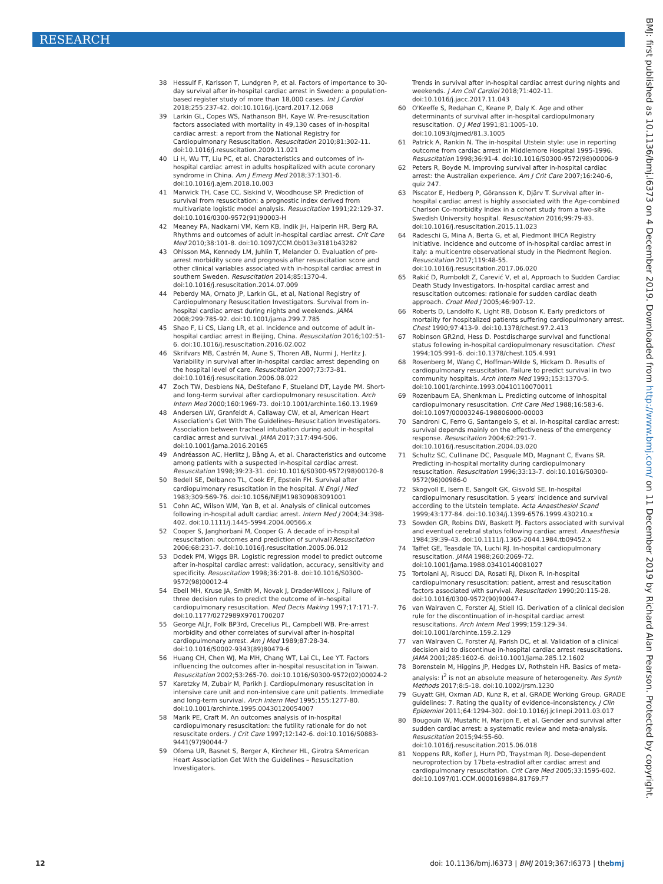RESEARCH
BMJ: first published as 10.1136/bmj.l6373 on 4 December 2019. Downloaded from http://www.bmj.com/ on 11 December 2019 by Richard Alan Pearson. Protected by copyright.
38 Hessulf F, Karlsson T, Lundgren P, et al. Factors of importance to 30-day survival after in-hospital cardiac arrest in Sweden: a population-based register study of more than 18,000 cases. Int J Cardiol 2018;255:237-42. doi:10.1016/j.ijcard.2017.12.068
39 Larkin GL, Copes WS, Nathanson BH, Kaye W. Pre-resuscitation factors associated with mortality in 49,130 cases of in-hospital cardiac arrest: a report from the National Registry for Cardiopulmonary Resuscitation. Resuscitation 2010;81:302-11. doi:10.1016/j.resuscitation.2009.11.021
40 Li H, Wu TT, Liu PC, et al. Characteristics and outcomes of in-hospital cardiac arrest in adults hospitalized with acute coronary syndrome in China. Am J Emerg Med 2018;37:1301-6. doi:10.1016/j.ajem.2018.10.003
41 Marwick TH, Case CC, Siskind V, Woodhouse SP. Prediction of survival from resuscitation: a prognostic index derived from multivariate logistic model analysis. Resuscitation 1991;22:129-37. doi:10.1016/0300-9572(91)90003-H
42 Meaney PA, Nadkarni VM, Kern KB, Indik JH, Halperin HR, Berg RA. Rhythms and outcomes of adult in-hospital cardiac arrest. Crit Care Med 2010;38:101-8. doi:10.1097/CCM.0b013e3181b43282
43 Ohlsson MA, Kennedy LM, Juhlin T, Melander O. Evaluation of pre-arrest morbidity score and prognosis after resuscitation score and other clinical variables associated with in-hospital cardiac arrest in southern Sweden. Resuscitation 2014;85:1370-4. doi:10.1016/j.resuscitation.2014.07.009
44 Peberdy MA, Ornato JP, Larkin GL, et al, National Registry of Cardiopulmonary Resuscitation Investigators. Survival from in-hospital cardiac arrest during nights and weekends. JAMA 2008;299:785-92. doi:10.1001/jama.299.7.785
45 Shao F, Li CS, Liang LR, et al. Incidence and outcome of adult in-hospital cardiac arrest in Beijing, China. Resuscitation 2016;102:51-6. doi:10.1016/j.resuscitation.2016.02.002
46 Skrifvars MB, Castrén M, Aune S, Thoren AB, Nurmi J, Herlitz J. Variability in survival after in-hospital cardiac arrest depending on the hospital level of care. Resuscitation 2007;73:73-81. doi:10.1016/j.resuscitation.2006.08.022
47 Zoch TW, Desbiens NA, DeStefano F, Stueland DT, Layde PM. Short- and long-term survival after cardiopulmonary resuscitation. Arch Intern Med 2000;160:1969-73. doi:10.1001/archinte.160.13.1969
48 Andersen LW, Granfeldt A, Callaway CW, et al, American Heart Association's Get With The Guidelines–Resuscitation Investigators. Association between tracheal intubation during adult in-hospital cardiac arrest and survival. JAMA 2017;317:494-506. doi:10.1001/jama.2016.20165
49 Andréasson AC, Herlitz J, Bång A, et al. Characteristics and outcome among patients with a suspected in-hospital cardiac arrest. Resuscitation 1998;39:23-31. doi:10.1016/S0300-9572(98)00120-8
50 Bedell SE, Delbanco TL, Cook EF, Epstein FH. Survival after cardiopulmonary resuscitation in the hospital. N Engl J Med 1983;309:569-76. doi:10.1056/NEJM198309083091001
51 Cohn AC, Wilson WM, Yan B, et al. Analysis of clinical outcomes following in-hospital adult cardiac arrest. Intern Med J 2004;34:398-402. doi:10.1111/j.1445-5994.2004.00566.x
52 Cooper S, Janghorbani M, Cooper G. A decade of in-hospital resuscitation: outcomes and prediction of survival?Resuscitation 2006;68:231-7. doi:10.1016/j.resuscitation.2005.06.012
53 Dodek PM, Wiggs BR. Logistic regression model to predict outcome after in-hospital cardiac arrest: validation, accuracy, sensitivity and specificity. Resuscitation 1998;36:201-8. doi:10.1016/S0300-9572(98)00012-4
54 Ebell MH, Kruse JA, Smith M, Novak J, Drader-Wilcox J. Failure of three decision rules to predict the outcome of in-hospital cardiopulmonary resuscitation. Med Decis Making 1997;17:171-7. doi:10.1177/0272989X9701700207
55 George ALJr, Folk BP3rd, Crecelius PL, Campbell WB. Pre-arrest morbidity and other correlates of survival after in-hospital cardiopulmonary arrest. Am J Med 1989;87:28-34. doi:10.1016/S0002-9343(89)80479-6
56 Huang CH, Chen WJ, Ma MH, Chang WT, Lai CL, Lee YT. Factors influencing the outcomes after in-hospital resuscitation in Taiwan. Resuscitation 2002;53:265-70. doi:10.1016/S0300-9572(02)00024-2
57 Karetzky M, Zubair M, Parikh J. Cardiopulmonary resuscitation in intensive care unit and non-intensive care unit patients. Immediate and long-term survival. Arch Intern Med 1995;155:1277-80. doi:10.1001/archinte.1995.00430120054007
58 Marik PE, Craft M. An outcomes analysis of in-hospital cardiopulmonary resuscitation: the futility rationale for do not resuscitate orders. J Crit Care 1997;12:142-6. doi:10.1016/S0883-9441(97)90044-7
59 Ofoma UR, Basnet S, Berger A, Kirchner HL, Girotra SAmerican Heart Association Get With the Guidelines – Resuscitation Investigators.
Trends in survival after in-hospital cardiac arrest during nights and weekends. J Am Coll Cardiol 2018;71:402-11. doi:10.1016/j.jacc.2017.11.043
60 O'Keeffe S, Redahan C, Keane P, Daly K. Age and other determinants of survival after in-hospital cardiopulmonary resuscitation. Q J Med 1991;81:1005-10. doi:10.1093/qjmed/81.3.1005
61 Patrick A, Rankin N. The in-hospital Utstein style: use in reporting outcome from cardiac arrest in Middlemore Hospital 1995-1996. Resuscitation 1998;36:91-4. doi:10.1016/S0300-9572(98)00006-9
62 Peters R, Boyde M. Improving survival after in-hospital cardiac arrest: the Australian experience. Am J Crit Care 2007;16:240-6, quiz 247.
63 Piscator E, Hedberg P, Göransson K, Djärv T. Survival after in-hospital cardiac arrest is highly associated with the Age-combined Charlson Co-morbidity Index in a cohort study from a two-site Swedish University hospital. Resuscitation 2016;99:79-83. doi:10.1016/j.resuscitation.2015.11.023
64 Radeschi G, Mina A, Berta G, et al, Piedmont IHCA Registry Initiative. Incidence and outcome of in-hospital cardiac arrest in Italy: a multicentre observational study in the Piedmont Region. Resuscitation 2017;119:48-55. doi:10.1016/j.resuscitation.2017.06.020
65 Rakić D, Rumboldt Z, Carević V, et al, Approach to Sudden Cardiac Death Study Investigators. In-hospital cardiac arrest and resuscitation outcomes: rationale for sudden cardiac death approach. Croat Med J 2005;46:907-12.
66 Roberts D, Landolfo K, Light RB, Dobson K. Early predictors of mortality for hospitalized patients suffering cardiopulmonary arrest. Chest 1990;97:413-9. doi:10.1378/chest.97.2.413
67 Robinson GR2nd, Hess D. Postdischarge survival and functional status following in-hospital cardiopulmonary resuscitation. Chest 1994;105:991-6. doi:10.1378/chest.105.4.991
68 Rosenberg M, Wang C, Hoffman-Wilde S, Hickam D. Results of cardiopulmonary resuscitation. Failure to predict survival in two community hospitals. Arch Intern Med 1993;153:1370-5. doi:10.1001/archinte.1993.00410110070011
69 Rozenbaum EA, Shenkman L. Predicting outcome of inhospital cardiopulmonary resuscitation. Crit Care Med 1988;16:583-6. doi:10.1097/00003246-198806000-00003
70 Sandroni C, Ferro G, Santangelo S, et al. In-hospital cardiac arrest: survival depends mainly on the effectiveness of the emergency response. Resuscitation 2004;62:291-7. doi:10.1016/j.resuscitation.2004.03.020
71 Schultz SC, Cullinane DC, Pasquale MD, Magnant C, Evans SR. Predicting in-hospital mortality during cardiopulmonary resuscitation. Resuscitation 1996;33:13-7. doi:10.1016/S0300-9572(96)00986-0
72 Skogvoll E, Isern E, Sangolt GK, Gisvold SE. In-hospital cardiopulmonary resuscitation. 5 years' incidence and survival according to the Utstein template. Acta Anaesthesiol Scand 1999;43:177-84. doi:10.1034/j.1399-6576.1999.430210.x
73 Sowden GR, Robins DW, Baskett PJ. Factors associated with survival and eventual cerebral status following cardiac arrest. Anaesthesia 1984;39:39-43. doi:10.1111/j.1365-2044.1984.tb09452.x
74 Taffet GE, Teasdale TA, Luchi RJ. In-hospital cardiopulmonary resuscitation. JAMA 1988;260:2069-72. doi:10.1001/jama.1988.03410140081027
75 Tortolani AJ, Risucci DA, Rosati RJ, Dixon R. In-hospital cardiopulmonary resuscitation: patient, arrest and resuscitation factors associated with survival. Resuscitation 1990;20:115-28. doi:10.1016/0300-9572(90)90047-I
76 van Walraven C, Forster AJ, Stiell IG. Derivation of a clinical decision rule for the discontinuation of in-hospital cardiac arrest resuscitations. Arch Intern Med 1999;159:129-34. doi:10.1001/archinte.159.2.129
77 van Walraven C, Forster AJ, Parish DC, et al. Validation of a clinical decision aid to discontinue in-hospital cardiac arrest resuscitations. JAMA 2001;285:1602-6. doi:10.1001/jama.285.12.1602
78 Borenstein M, Higgins JP, Hedges LV, Rothstein HR. Basics of meta-analysis: I<sup>2</sup> is not an absolute measure of heterogeneity. Res Synth Methods 2017;8:5-18. doi:10.1002/jrsm.1230
79 Guyatt GH, Oxman AD, Kunz R, et al, GRADE Working Group. GRADE guidelines: 7. Rating the quality of evidence–inconsistency. J Clin Epidemiol 2011;64:1294-302. doi:10.1016/j.jclinepi.2011.03.017
80 Bougouin W, Mustafic H, Marijon E, et al. Gender and survival after sudden cardiac arrest: a systematic review and meta-analysis. Resuscitation 2015;94:55-60. doi:10.1016/j.resuscitation.2015.06.018
81 Noppens RR, Kofler J, Hurn PD, Traystman RJ. Dose-dependent neuroprotection by 17beta-estradiol after cardiac arrest and cardiopulmonary resuscitation. Crit Care Med 2005;33:1595-602. doi:10.1097/01.CCM.0000169884.81769.F7
12 doi: 10.1136/bmj.l6373 | BMJ 2019;367:l6373 | thebmj